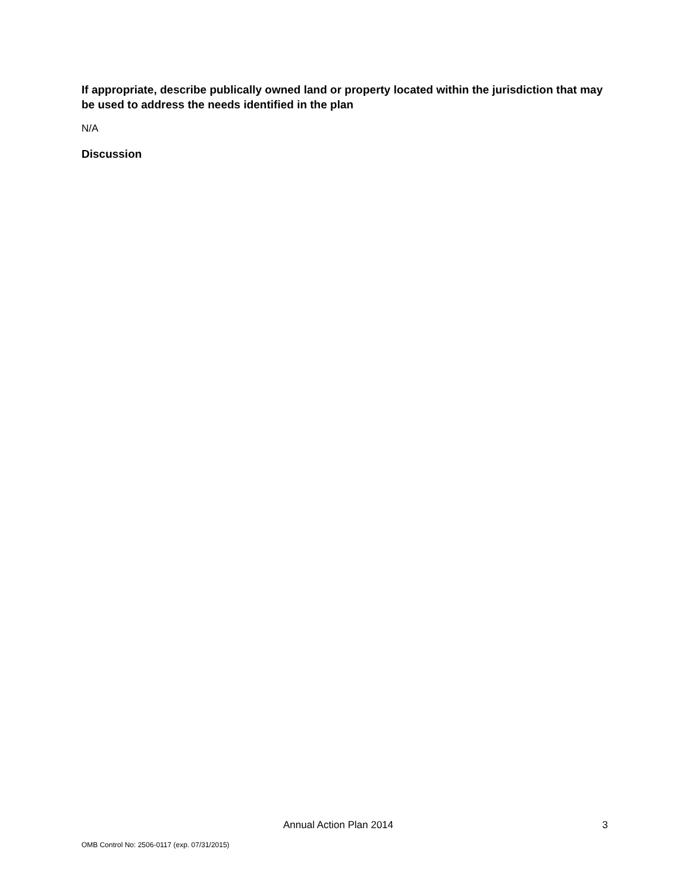If appropriate, describe publically owned land or property located within the jurisdiction that may be used to address the needs identified in the plan
N/A
Discussion
Annual Action Plan 2014 3
OMB Control No: 2506-0117 (exp. 07/31/2015)